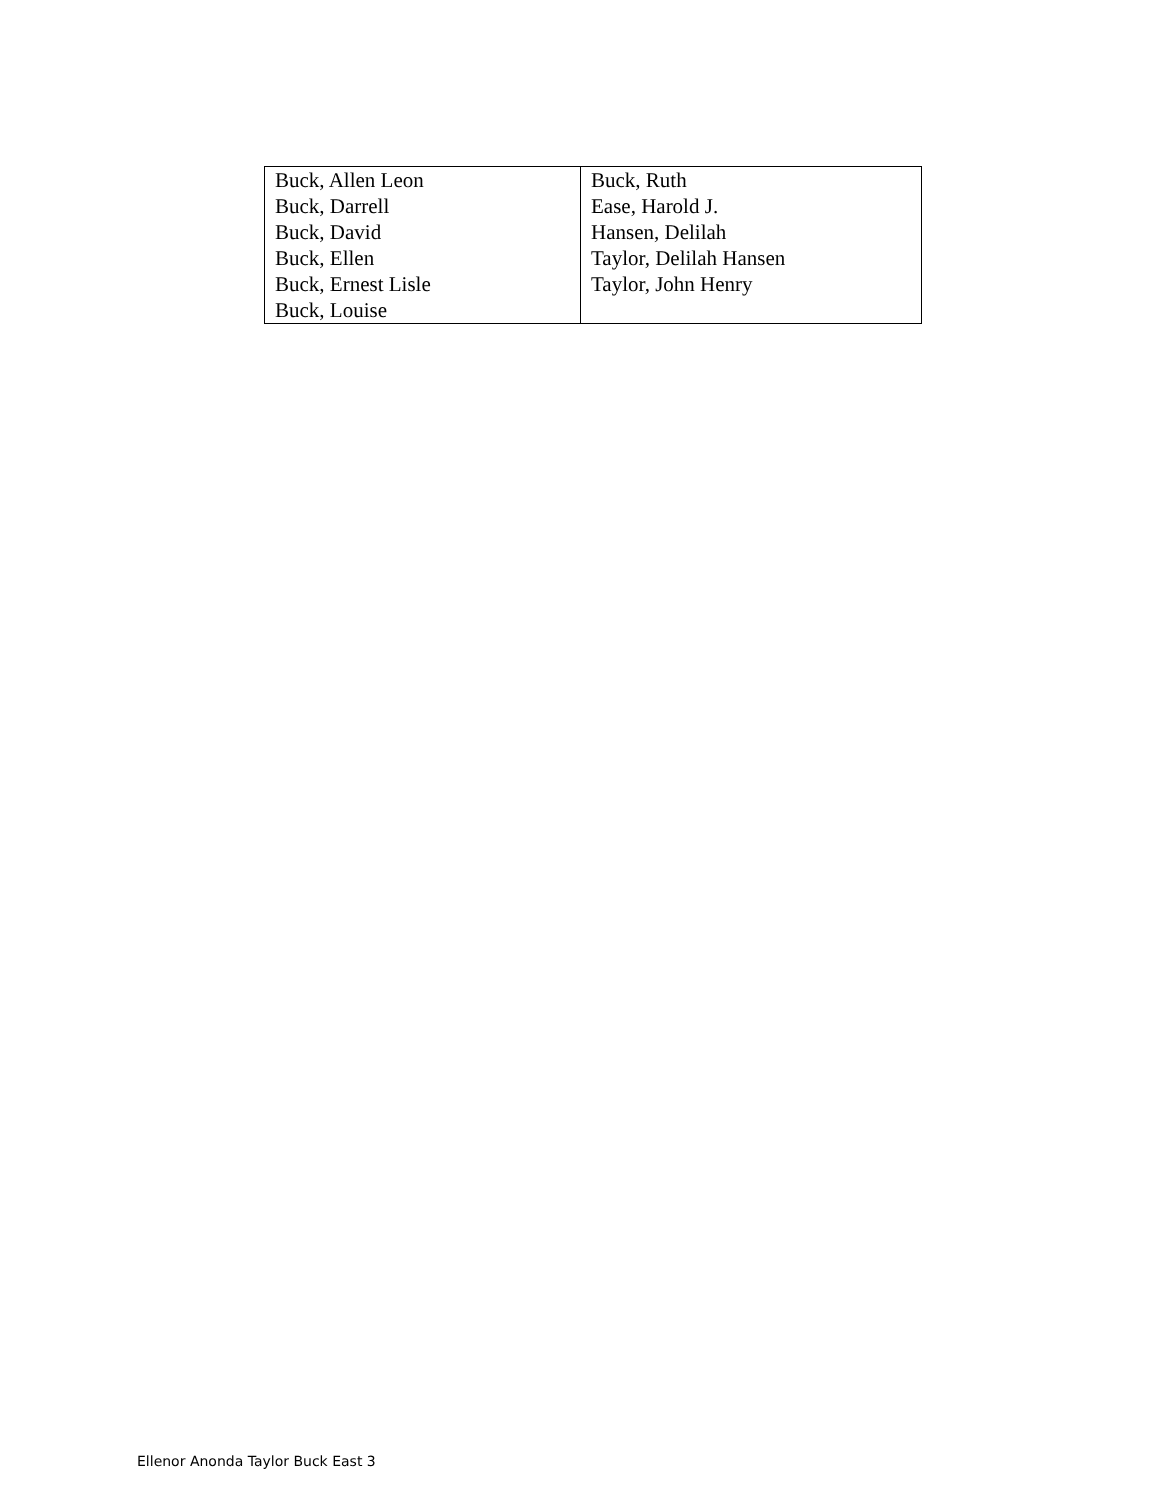| Buck, Allen Leon Buck, Darrell Buck, David Buck, Ellen Buck, Ernest Lisle Buck, Louise | Buck, Ruth Ease, Harold J. Hansen, Delilah Taylor, Delilah Hansen Taylor, John Henry |
Ellenor Anonda Taylor Buck East 3